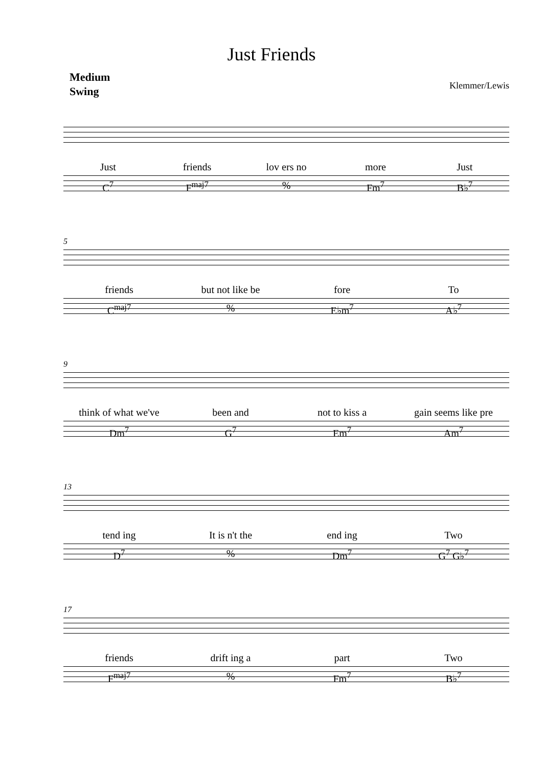Just Friends
Medium
Swing
Klemmer/Lewis
Just friends lov ers no more Just
C<sup>7</sup> F<sup>maj7</sup>% Fm<sup>7</sup> B♭<sup>7</sup>
5
friends but not like be fore To
C<sup>maj7</sup>% E♭m<sup>7</sup> A♭<sup>7</sup>
9
think of what we've been and not to kiss a gain seems like pre
Dm<sup>7</sup> G<sup>7</sup> Em<sup>7</sup> Am<sup>7</sup>
13
tend ing It is n't the end ing Two
D<sup>7</sup>% Dm<sup>7</sup> G<sup>7</sup> G♭<sup>7</sup>
17
friends drift ing a part Two
F<sup>maj7</sup>% Fm<sup>7</sup> B♭<sup>7</sup>